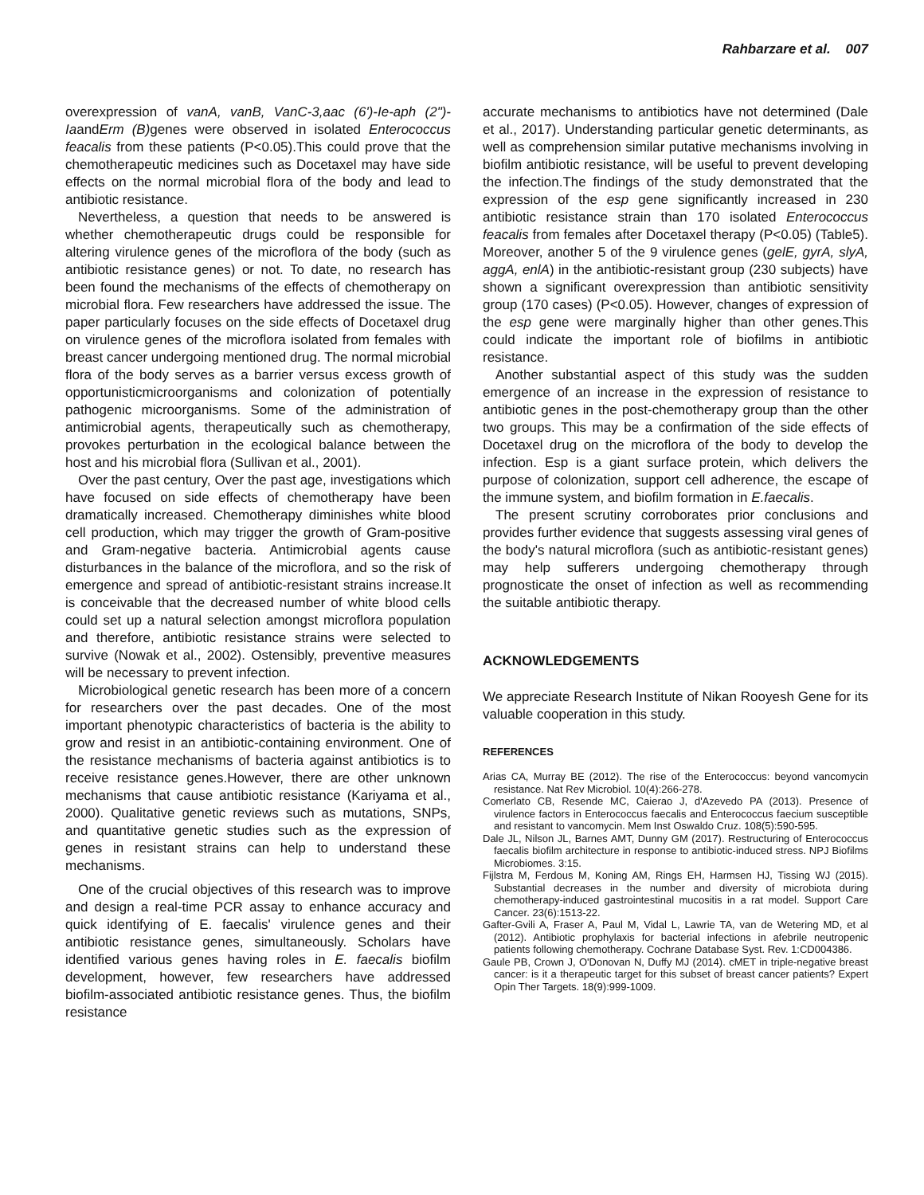Rahbarzare et al. 007
overexpression of vanA, vanB, VanC-3,aac (6')-Ie-aph (2")-IaandErm (B) genes were observed in isolated Enterococcus feacalis from these patients (P<0.05).This could prove that the chemotherapeutic medicines such as Docetaxel may have side effects on the normal microbial flora of the body and lead to antibiotic resistance.
Nevertheless, a question that needs to be answered is whether chemotherapeutic drugs could be responsible for altering virulence genes of the microflora of the body (such as antibiotic resistance genes) or not. To date, no research has been found the mechanisms of the effects of chemotherapy on microbial flora. Few researchers have addressed the issue. The paper particularly focuses on the side effects of Docetaxel drug on virulence genes of the microflora isolated from females with breast cancer undergoing mentioned drug. The normal microbial flora of the body serves as a barrier versus excess growth of opportunisticmicroorganisms and colonization of potentially pathogenic microorganisms. Some of the administration of antimicrobial agents, therapeutically such as chemotherapy, provokes perturbation in the ecological balance between the host and his microbial flora (Sullivan et al., 2001).
Over the past century, Over the past age, investigations which have focused on side effects of chemotherapy have been dramatically increased. Chemotherapy diminishes white blood cell production, which may trigger the growth of Gram-positive and Gram-negative bacteria. Antimicrobial agents cause disturbances in the balance of the microflora, and so the risk of emergence and spread of antibiotic-resistant strains increase.It is conceivable that the decreased number of white blood cells could set up a natural selection amongst microflora population and therefore, antibiotic resistance strains were selected to survive (Nowak et al., 2002). Ostensibly, preventive measures will be necessary to prevent infection.
Microbiological genetic research has been more of a concern for researchers over the past decades. One of the most important phenotypic characteristics of bacteria is the ability to grow and resist in an antibiotic-containing environment. One of the resistance mechanisms of bacteria against antibiotics is to receive resistance genes.However, there are other unknown mechanisms that cause antibiotic resistance (Kariyama et al., 2000). Qualitative genetic reviews such as mutations, SNPs, and quantitative genetic studies such as the expression of genes in resistant strains can help to understand these mechanisms.
One of the crucial objectives of this research was to improve and design a real-time PCR assay to enhance accuracy and quick identifying of E. faecalis' virulence genes and their antibiotic resistance genes, simultaneously. Scholars have identified various genes having roles in E. faecalis biofilm development, however, few researchers have addressed biofilm-associated antibiotic resistance genes. Thus, the biofilm resistance
accurate mechanisms to antibiotics have not determined (Dale et al., 2017). Understanding particular genetic determinants, as well as comprehension similar putative mechanisms involving in biofilm antibiotic resistance, will be useful to prevent developing the infection.The findings of the study demonstrated that the expression of the esp gene significantly increased in 230 antibiotic resistance strain than 170 isolated Enterococcus feacalis from females after Docetaxel therapy (P<0.05) (Table5). Moreover, another 5 of the 9 virulence genes (gelE, gyrA, slyA, aggA, enlA) in the antibiotic-resistant group (230 subjects) have shown a significant overexpression than antibiotic sensitivity group (170 cases) (P<0.05). However, changes of expression of the esp gene were marginally higher than other genes.This could indicate the important role of biofilms in antibiotic resistance.
Another substantial aspect of this study was the sudden emergence of an increase in the expression of resistance to antibiotic genes in the post-chemotherapy group than the other two groups. This may be a confirmation of the side effects of Docetaxel drug on the microflora of the body to develop the infection. Esp is a giant surface protein, which delivers the purpose of colonization, support cell adherence, the escape of the immune system, and biofilm formation in E.faecalis.
The present scrutiny corroborates prior conclusions and provides further evidence that suggests assessing viral genes of the body's natural microflora (such as antibiotic-resistant genes) may help sufferers undergoing chemotherapy through prognosticate the onset of infection as well as recommending the suitable antibiotic therapy.
ACKNOWLEDGEMENTS
We appreciate Research Institute of Nikan Rooyesh Gene for its valuable cooperation in this study.
REFERENCES
Arias CA, Murray BE (2012). The rise of the Enterococcus: beyond vancomycin resistance. Nat Rev Microbiol. 10(4):266-278.
Comerlato CB, Resende MC, Caierao J, d'Azevedo PA (2013). Presence of virulence factors in Enterococcus faecalis and Enterococcus faecium susceptible and resistant to vancomycin. Mem Inst Oswaldo Cruz. 108(5):590-595.
Dale JL, Nilson JL, Barnes AMT, Dunny GM (2017). Restructuring of Enterococcus faecalis biofilm architecture in response to antibiotic-induced stress. NPJ Biofilms Microbiomes. 3:15.
Fijlstra M, Ferdous M, Koning AM, Rings EH, Harmsen HJ, Tissing WJ (2015). Substantial decreases in the number and diversity of microbiota during chemotherapy-induced gastrointestinal mucositis in a rat model. Support Care Cancer. 23(6):1513-22.
Gafter-Gvili A, Fraser A, Paul M, Vidal L, Lawrie TA, van de Wetering MD, et al (2012). Antibiotic prophylaxis for bacterial infections in afebrile neutropenic patients following chemotherapy. Cochrane Database Syst. Rev. 1:CD004386.
Gaule PB, Crown J, O'Donovan N, Duffy MJ (2014). cMET in triple-negative breast cancer: is it a therapeutic target for this subset of breast cancer patients? Expert Opin Ther Targets. 18(9):999-1009.